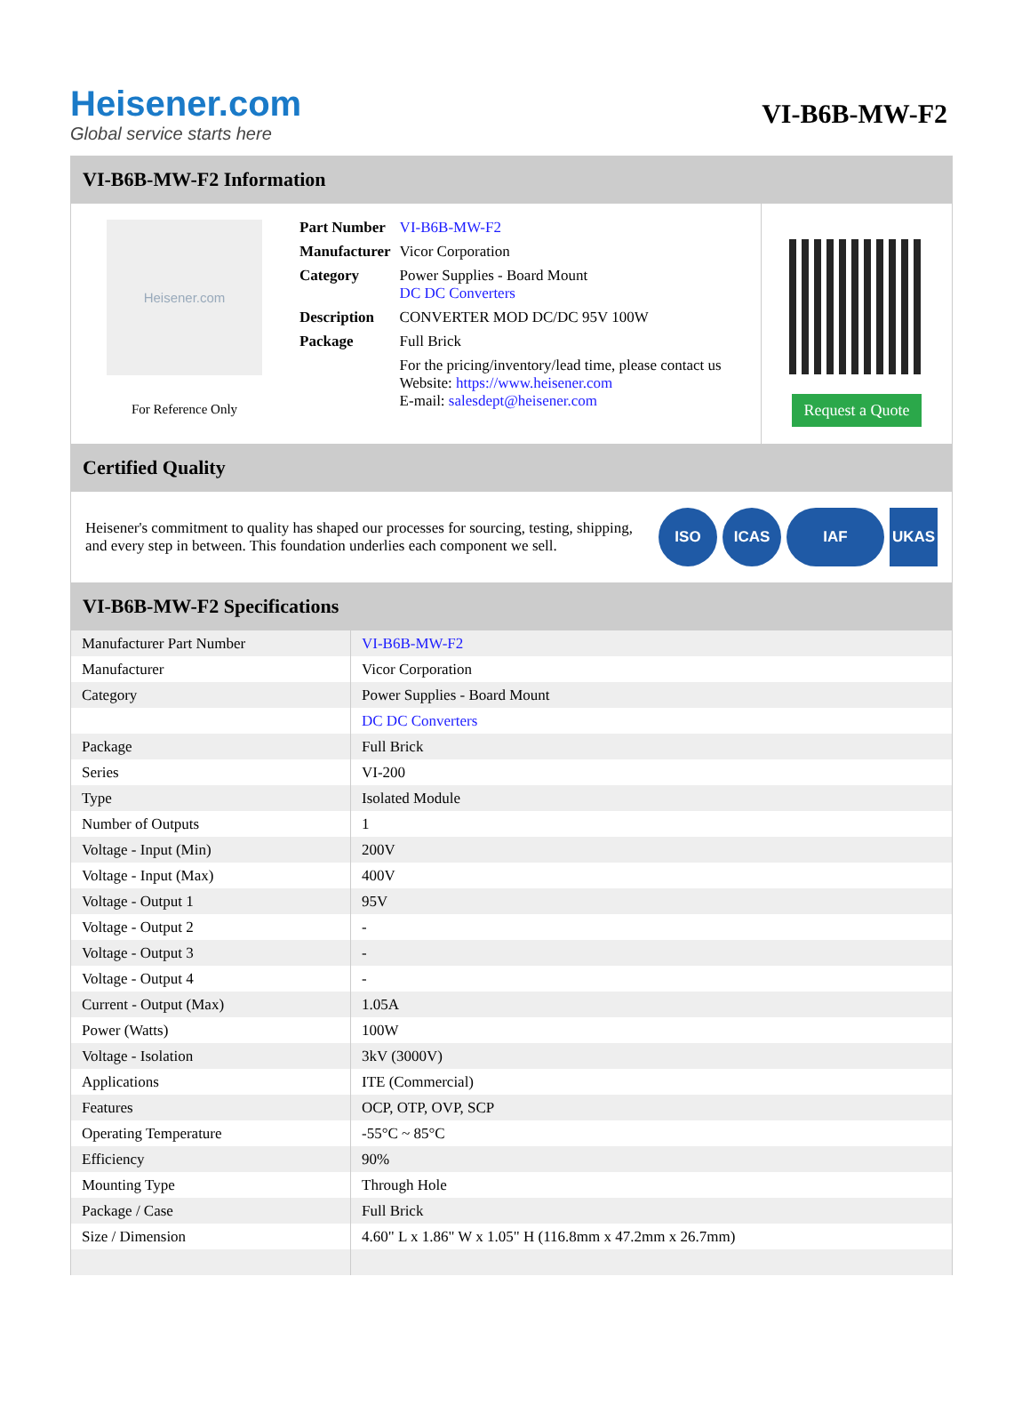Heisener.com
Global service starts here
VI-B6B-MW-F2
VI-B6B-MW-F2 Information
Heisener.com
For Reference Only
| Part Number | VI-B6B-MW-F2 |
| Manufacturer | Vicor Corporation |
| Category | Power Supplies - Board Mount DC DC Converters |
| Description | CONVERTER MOD DC/DC 95V 100W |
| Package | Full Brick |
| | For the pricing/inventory/lead time, please contact us Website: https://www.heisener.com E-mail: salesdept@heisener.com |
Request a Quote
Certified Quality
Heisener's commitment to quality has shaped our processes for sourcing, testing, shipping, and every step in between. This foundation underlies each component we sell.
ISO ICAS IAF UKAS
VI-B6B-MW-F2 Specifications
| Manufacturer Part Number | VI-B6B-MW-F2 |
| Manufacturer | Vicor Corporation |
| Category | Power Supplies - Board Mount |
| | DC DC Converters |
| Package | Full Brick |
| Series | VI-200 |
| Type | Isolated Module |
| Number of Outputs | 1 |
| Voltage - Input (Min) | 200V |
| Voltage - Input (Max) | 400V |
| Voltage - Output 1 | 95V |
| Voltage - Output 2 | - |
| Voltage - Output 3 | - |
| Voltage - Output 4 | - |
| Current - Output (Max) | 1.05A |
| Power (Watts) | 100W |
| Voltage - Isolation | 3kV (3000V) |
| Applications | ITE (Commercial) |
| Features | OCP, OTP, OVP, SCP |
| Operating Temperature | -55°C ~ 85°C |
| Efficiency | 90% |
| Mounting Type | Through Hole |
| Package / Case | Full Brick |
| Size / Dimension | 4.60" L x 1.86" W x 1.05" H (116.8mm x 47.2mm x 26.7mm) |